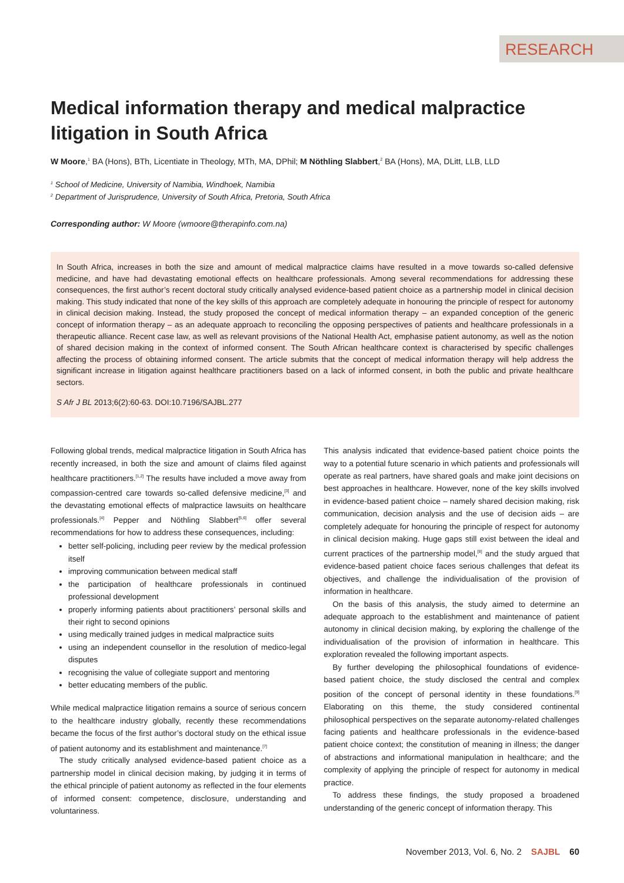RESEARCH
Medical information therapy and medical malpractice litigation in South Africa
W Moore,<sup>1</sup> BA (Hons), BTh, Licentiate in Theology, MTh, MA, DPhil; M Nöthling Slabbert,<sup>2</sup> BA (Hons), MA, DLitt, LLB, LLD
<sup>1</sup> School of Medicine, University of Namibia, Windhoek, Namibia
<sup>2</sup> Department of Jurisprudence, University of South Africa, Pretoria, South Africa
Corresponding author: W Moore (wmoore@therapinfo.com.na)
In South Africa, increases in both the size and amount of medical malpractice claims have resulted in a move towards so-called defensive medicine, and have had devastating emotional effects on healthcare professionals. Among several recommendations for addressing these consequences, the first author’s recent doctoral study critically analysed evidence-based patient choice as a partnership model in clinical decision making. This study indicated that none of the key skills of this approach are completely adequate in honouring the principle of respect for autonomy in clinical decision making. Instead, the study proposed the concept of medical information therapy – an expanded conception of the generic concept of information therapy – as an adequate approach to reconciling the opposing perspectives of patients and healthcare professionals in a therapeutic alliance. Recent case law, as well as relevant provisions of the National Health Act, emphasise patient autonomy, as well as the notion of shared decision making in the context of informed consent. The South African healthcare context is characterised by specific challenges affecting the process of obtaining informed consent. The article submits that the concept of medical information therapy will help address the significant increase in litigation against healthcare practitioners based on a lack of informed consent, in both the public and private healthcare sectors.
S Afr J BL 2013;6(2):60-63. DOI:10.7196/SAJBL.277
Following global trends, medical malpractice litigation in South Africa has recently increased, in both the size and amount of claims filed against healthcare practitioners.<sup>[1,2]</sup> The results have included a move away from compassion-centred care towards so-called defensive medicine,<sup>[3]</sup> and the devastating emotional effects of malpractice lawsuits on healthcare professionals.<sup>[4]</sup> Pepper and Nöthling Slabbert<sup>[5,6]</sup> offer several recommendations for how to address these consequences, including:
better self-policing, including peer review by the medical profession itself
improving communication between medical staff
the participation of healthcare professionals in continued professional development
properly informing patients about practitioners’ personal skills and their right to second opinions
using medically trained judges in medical malpractice suits
using an independent counsellor in the resolution of medico-legal disputes
recognising the value of collegiate support and mentoring
better educating members of the public.
While medical malpractice litigation remains a source of serious concern to the healthcare industry globally, recently these recommendations became the focus of the first author’s doctoral study on the ethical issue of patient autonomy and its establishment and maintenance.<sup>[7]</sup>
The study critically analysed evidence-based patient choice as a partnership model in clinical decision making, by judging it in terms of the ethical principle of patient autonomy as reflected in the four elements of informed consent: competence, disclosure, understanding and voluntariness.
This analysis indicated that evidence-based patient choice points the way to a potential future scenario in which patients and professionals will operate as real partners, have shared goals and make joint decisions on best approaches in healthcare. However, none of the key skills involved in evidence-based patient choice – namely shared decision making, risk communication, decision analysis and the use of decision aids – are completely adequate for honouring the principle of respect for autonomy in clinical decision making. Huge gaps still exist between the ideal and current practices of the partnership model,<sup>[8]</sup> and the study argued that evidence-based patient choice faces serious challenges that defeat its objectives, and challenge the individualisation of the provision of information in healthcare.
On the basis of this analysis, the study aimed to determine an adequate approach to the establishment and maintenance of patient autonomy in clinical decision making, by exploring the challenge of the individualisation of the provision of information in healthcare. This exploration revealed the following important aspects.
By further developing the philosophical foundations of evidence-based patient choice, the study disclosed the central and complex position of the concept of personal identity in these foundations.<sup>[9]</sup> Elaborating on this theme, the study considered continental philosophical perspectives on the separate autonomy-related challenges facing patients and healthcare professionals in the evidence-based patient choice context; the constitution of meaning in illness; the danger of abstractions and informational manipulation in healthcare; and the complexity of applying the principle of respect for autonomy in medical practice.
To address these findings, the study proposed a broadened understanding of the generic concept of information therapy. This
November 2013, Vol. 6, No. 2 SAJBL 60